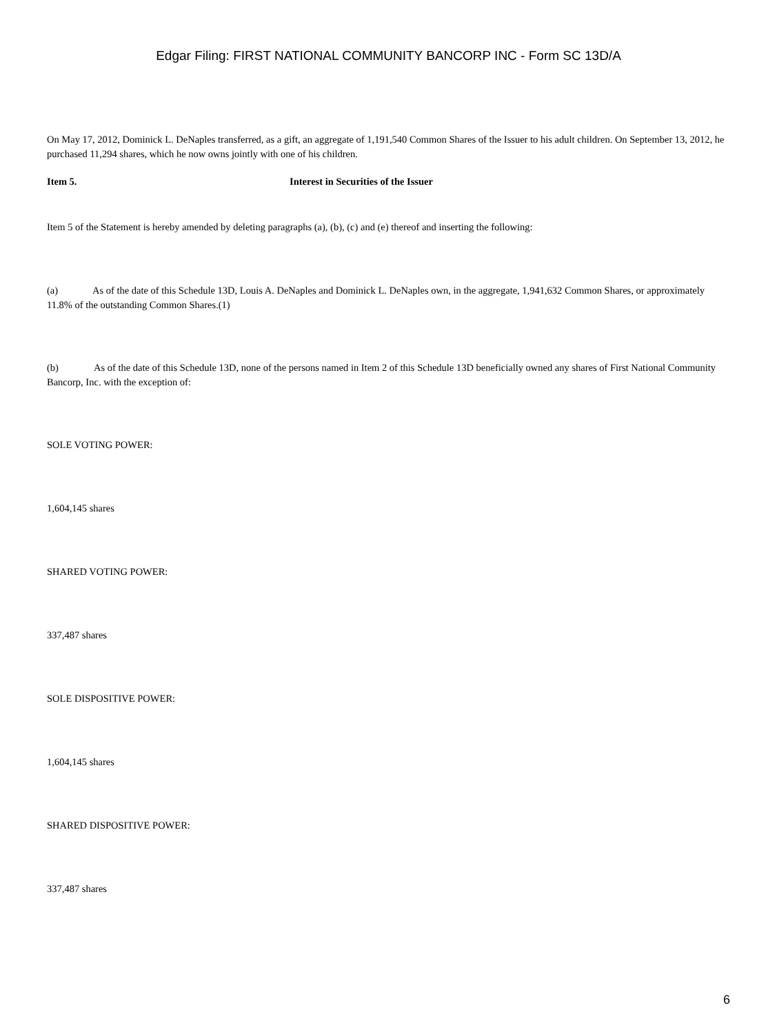Edgar Filing: FIRST NATIONAL COMMUNITY BANCORP INC - Form SC 13D/A
On May 17, 2012, Dominick L. DeNaples transferred, as a gift, an aggregate of 1,191,540 Common Shares of the Issuer to his adult children. On September 13, 2012, he purchased 11,294 shares, which he now owns jointly with one of his children.
Item 5. Interest in Securities of the Issuer
Item 5 of the Statement is hereby amended by deleting paragraphs (a), (b), (c) and (e) thereof and inserting the following:
(a) As of the date of this Schedule 13D, Louis A. DeNaples and Dominick L. DeNaples own, in the aggregate, 1,941,632 Common Shares, or approximately 11.8% of the outstanding Common Shares.(1)
(b) As of the date of this Schedule 13D, none of the persons named in Item 2 of this Schedule 13D beneficially owned any shares of First National Community Bancorp, Inc. with the exception of:
SOLE VOTING POWER:
1,604,145 shares
SHARED VOTING POWER:
337,487 shares
SOLE DISPOSITIVE POWER:
1,604,145 shares
SHARED DISPOSITIVE POWER:
337,487 shares
6